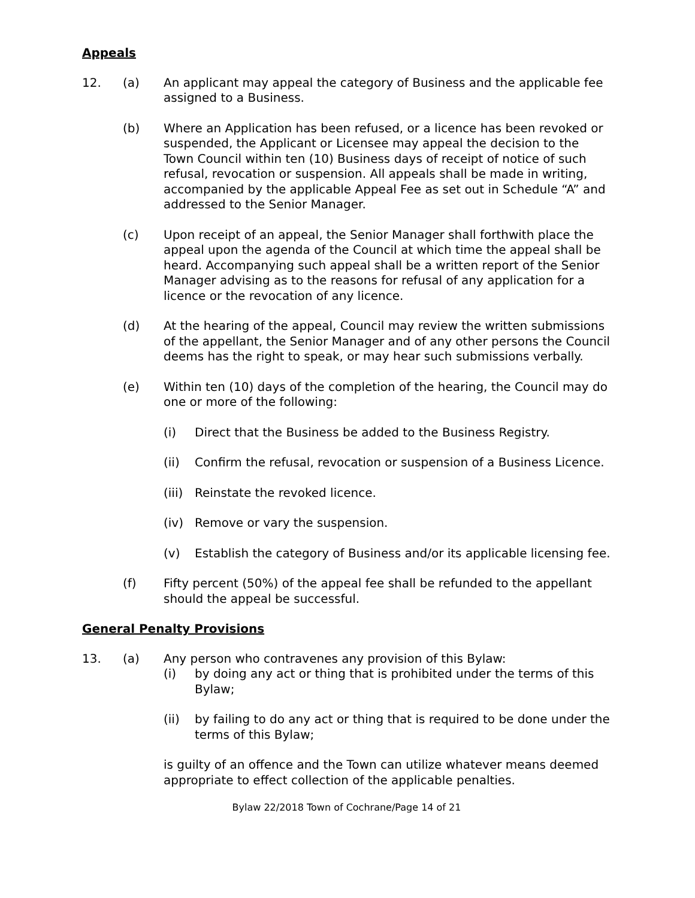Appeals
12. (a) An applicant may appeal the category of Business and the applicable fee assigned to a Business.
(b) Where an Application has been refused, or a licence has been revoked or suspended, the Applicant or Licensee may appeal the decision to the Town Council within ten (10) Business days of receipt of notice of such refusal, revocation or suspension. All appeals shall be made in writing, accompanied by the applicable Appeal Fee as set out in Schedule “A” and addressed to the Senior Manager.
(c) Upon receipt of an appeal, the Senior Manager shall forthwith place the appeal upon the agenda of the Council at which time the appeal shall be heard. Accompanying such appeal shall be a written report of the Senior Manager advising as to the reasons for refusal of any application for a licence or the revocation of any licence.
(d) At the hearing of the appeal, Council may review the written submissions of the appellant, the Senior Manager and of any other persons the Council deems has the right to speak, or may hear such submissions verbally.
(e) Within ten (10) days of the completion of the hearing, the Council may do one or more of the following:
(i) Direct that the Business be added to the Business Registry.
(ii) Confirm the refusal, revocation or suspension of a Business Licence.
(iii)
Reinstate the revoked licence.
(iv) Remove or vary the suspension.
(v) Establish the category of Business and/or its applicable licensing fee.
(f) Fifty percent (50%) of the appeal fee shall be refunded to the appellant should the appeal be successful.
General Penalty Provisions
13. (a) Any person who contravenes any provision of this Bylaw:
(i) by doing any act or thing that is prohibited under the terms of this Bylaw;
(ii) by failing to do any act or thing that is required to be done under the terms of this Bylaw;
is guilty of an offence and the Town can utilize whatever means deemed appropriate to effect collection of the applicable penalties.
Bylaw 22/2018 Town of Cochrane/Page 14 of 21